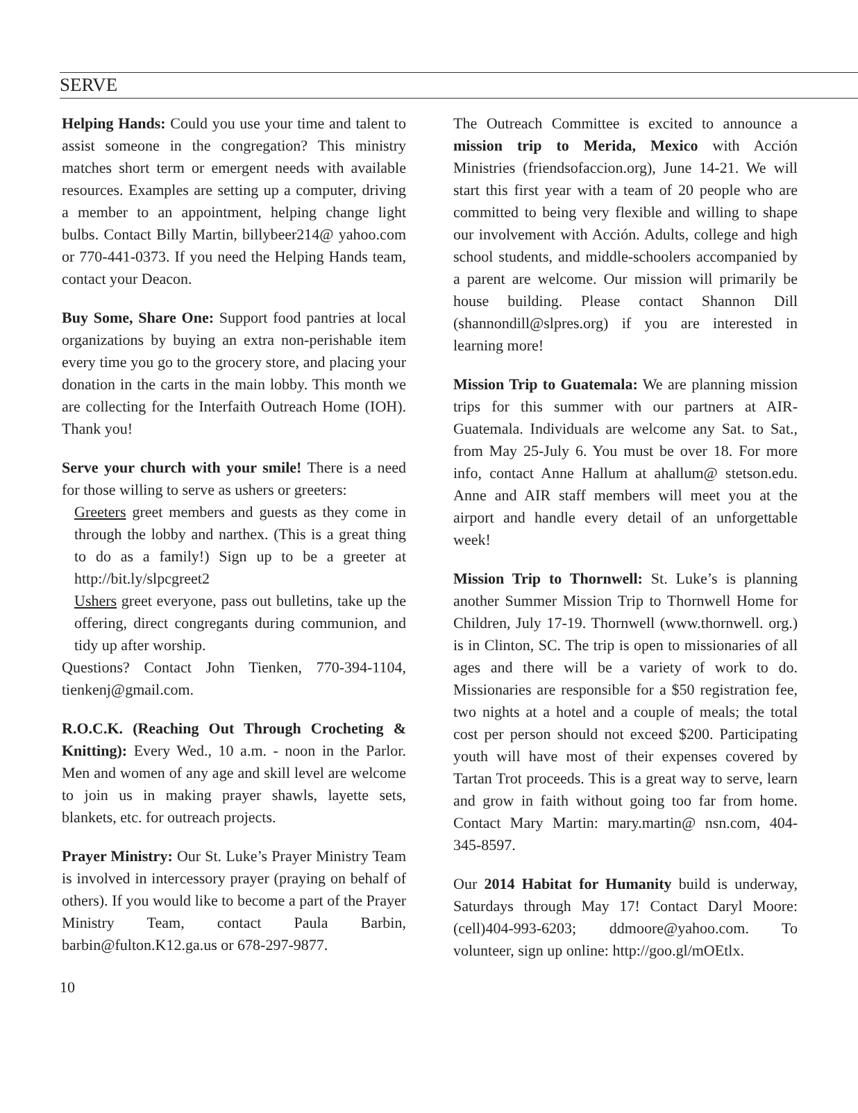SERVE
Helping Hands: Could you use your time and talent to assist someone in the congregation? This ministry matches short term or emergent needs with available resources. Examples are setting up a computer, driving a member to an appointment, helping change light bulbs. Contact Billy Martin, billybeer214@ yahoo.com or 770-441-0373. If you need the Helping Hands team, contact your Deacon.
Buy Some, Share One: Support food pantries at local organizations by buying an extra non-perishable item every time you go to the grocery store, and placing your donation in the carts in the main lobby. This month we are collecting for the Interfaith Outreach Home (IOH). Thank you!
Serve your church with your smile! There is a need for those willing to serve as ushers or greeters:
Greeters greet members and guests as they come in through the lobby and narthex. (This is a great thing to do as a family!) Sign up to be a greeter at http://bit.ly/slpcgreet2
Ushers greet everyone, pass out bulletins, take up the offering, direct congregants during communion, and tidy up after worship.
Questions? Contact John Tienken, 770-394-1104, tienkenj@gmail.com.
R.O.C.K. (Reaching Out Through Crocheting & Knitting): Every Wed., 10 a.m. - noon in the Parlor. Men and women of any age and skill level are welcome to join us in making prayer shawls, layette sets, blankets, etc. for outreach projects.
Prayer Ministry: Our St. Luke’s Prayer Ministry Team is involved in intercessory prayer (praying on behalf of others). If you would like to become a part of the Prayer Ministry Team, contact Paula Barbin, barbin@fulton.K12.ga.us or 678-297-9877.
The Outreach Committee is excited to announce a mission trip to Merida, Mexico with Acción Ministries (friendsofaccion.org), June 14-21. We will start this first year with a team of 20 people who are committed to being very flexible and willing to shape our involvement with Acción. Adults, college and high school students, and middle-schoolers accompanied by a parent are welcome. Our mission will primarily be house building. Please contact Shannon Dill (shannondill@slpres.org) if you are interested in learning more!
Mission Trip to Guatemala: We are planning mission trips for this summer with our partners at AIR-Guatemala. Individuals are welcome any Sat. to Sat., from May 25-July 6. You must be over 18. For more info, contact Anne Hallum at ahallum@ stetson.edu. Anne and AIR staff members will meet you at the airport and handle every detail of an unforgettable week!
Mission Trip to Thornwell: St. Luke’s is planning another Summer Mission Trip to Thornwell Home for Children, July 17-19. Thornwell (www.thornwell. org.) is in Clinton, SC. The trip is open to missionaries of all ages and there will be a variety of work to do. Missionaries are responsible for a $50 registration fee, two nights at a hotel and a couple of meals; the total cost per person should not exceed $200. Participating youth will have most of their expenses covered by Tartan Trot proceeds. This is a great way to serve, learn and grow in faith without going too far from home. Contact Mary Martin: mary.martin@ nsn.com, 404-345-8597.
Our 2014 Habitat for Humanity build is underway, Saturdays through May 17! Contact Daryl Moore: (cell)404-993-6203; ddmoore@yahoo.com. To volunteer, sign up online: http://goo.gl/mOEtlx.
10